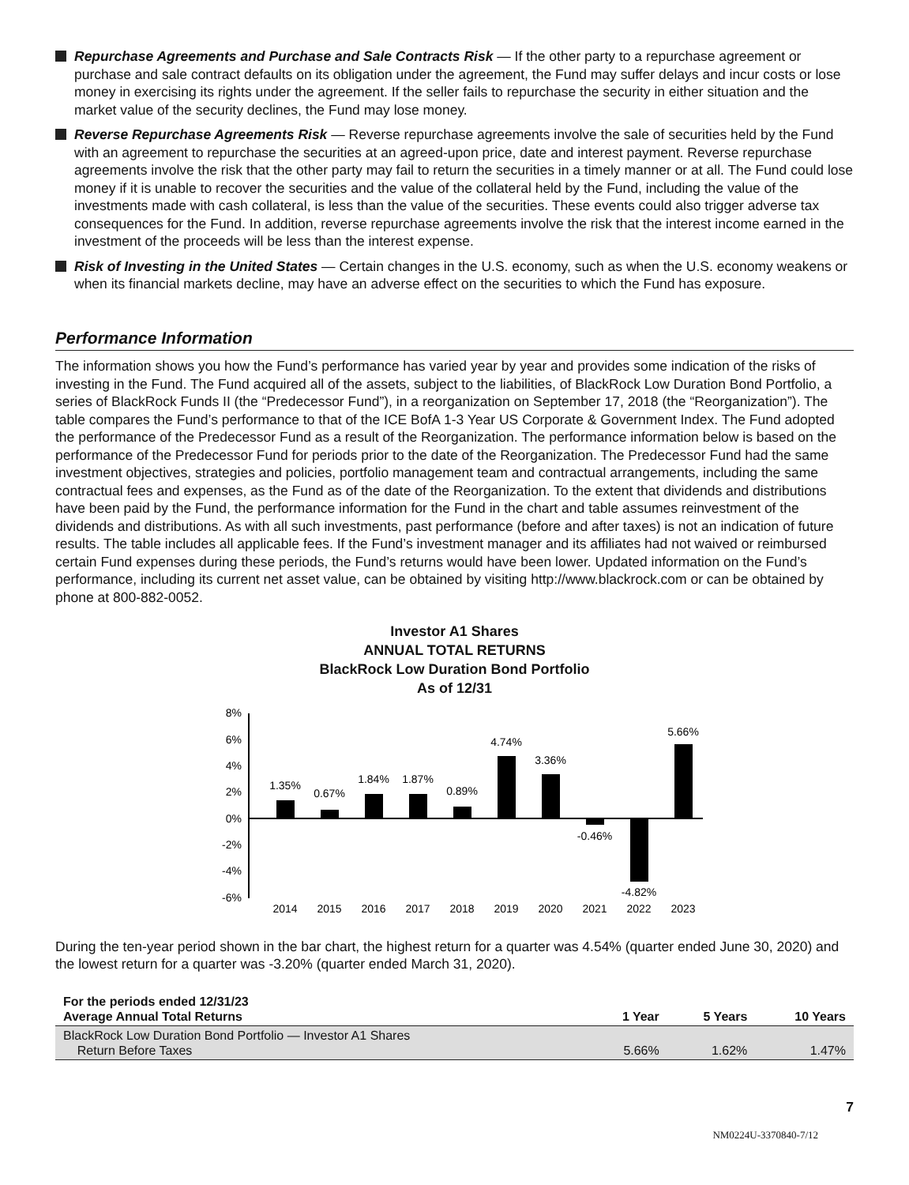Repurchase Agreements and Purchase and Sale Contracts Risk — If the other party to a repurchase agreement or purchase and sale contract defaults on its obligation under the agreement, the Fund may suffer delays and incur costs or lose money in exercising its rights under the agreement. If the seller fails to repurchase the security in either situation and the market value of the security declines, the Fund may lose money.
Reverse Repurchase Agreements Risk — Reverse repurchase agreements involve the sale of securities held by the Fund with an agreement to repurchase the securities at an agreed-upon price, date and interest payment. Reverse repurchase agreements involve the risk that the other party may fail to return the securities in a timely manner or at all. The Fund could lose money if it is unable to recover the securities and the value of the collateral held by the Fund, including the value of the investments made with cash collateral, is less than the value of the securities. These events could also trigger adverse tax consequences for the Fund. In addition, reverse repurchase agreements involve the risk that the interest income earned in the investment of the proceeds will be less than the interest expense.
Risk of Investing in the United States — Certain changes in the U.S. economy, such as when the U.S. economy weakens or when its financial markets decline, may have an adverse effect on the securities to which the Fund has exposure.
Performance Information
The information shows you how the Fund’s performance has varied year by year and provides some indication of the risks of investing in the Fund. The Fund acquired all of the assets, subject to the liabilities, of BlackRock Low Duration Bond Portfolio, a series of BlackRock Funds II (the “Predecessor Fund”), in a reorganization on September 17, 2018 (the “Reorganization”). The table compares the Fund’s performance to that of the ICE BofA 1-3 Year US Corporate & Government Index. The Fund adopted the performance of the Predecessor Fund as a result of the Reorganization. The performance information below is based on the performance of the Predecessor Fund for periods prior to the date of the Reorganization. The Predecessor Fund had the same investment objectives, strategies and policies, portfolio management team and contractual arrangements, including the same contractual fees and expenses, as the Fund as of the date of the Reorganization. To the extent that dividends and distributions have been paid by the Fund, the performance information for the Fund in the chart and table assumes reinvestment of the dividends and distributions. As with all such investments, past performance (before and after taxes) is not an indication of future results. The table includes all applicable fees. If the Fund’s investment manager and its affiliates had not waived or reimbursed certain Fund expenses during these periods, the Fund’s returns would have been lower. Updated information on the Fund’s performance, including its current net asset value, can be obtained by visiting http://www.blackrock.com or can be obtained by phone at 800-882-0052.
Investor A1 Shares
ANNUAL TOTAL RETURNS
BlackRock Low Duration Bond Portfolio
As of 12/31
8%
6%
4%
2%
0%
-2%
-4%
-6%
1.35%
0.67%
1.84%
1.87%
0.89%
4.74%
3.36%
-0.46%
-4.82%
5.66%
2014
2015
2016
2017
2018
2019
2020
2021
2022
2023
During the ten-year period shown in the bar chart, the highest return for a quarter was 4.54% (quarter ended June 30, 2020) and the lowest return for a quarter was -3.20% (quarter ended March 31, 2020).
| For the periods ended 12/31/23 Average Annual Total Returns | 1 Year | 5 Years | 10 Years |
| --- | --- | --- | --- |
| BlackRock Low Duration Bond Portfolio — Investor A1 Shares Return Before Taxes | 5.66% | 1.62% | 1.47% |
7
NM0224U-3370840-7/12